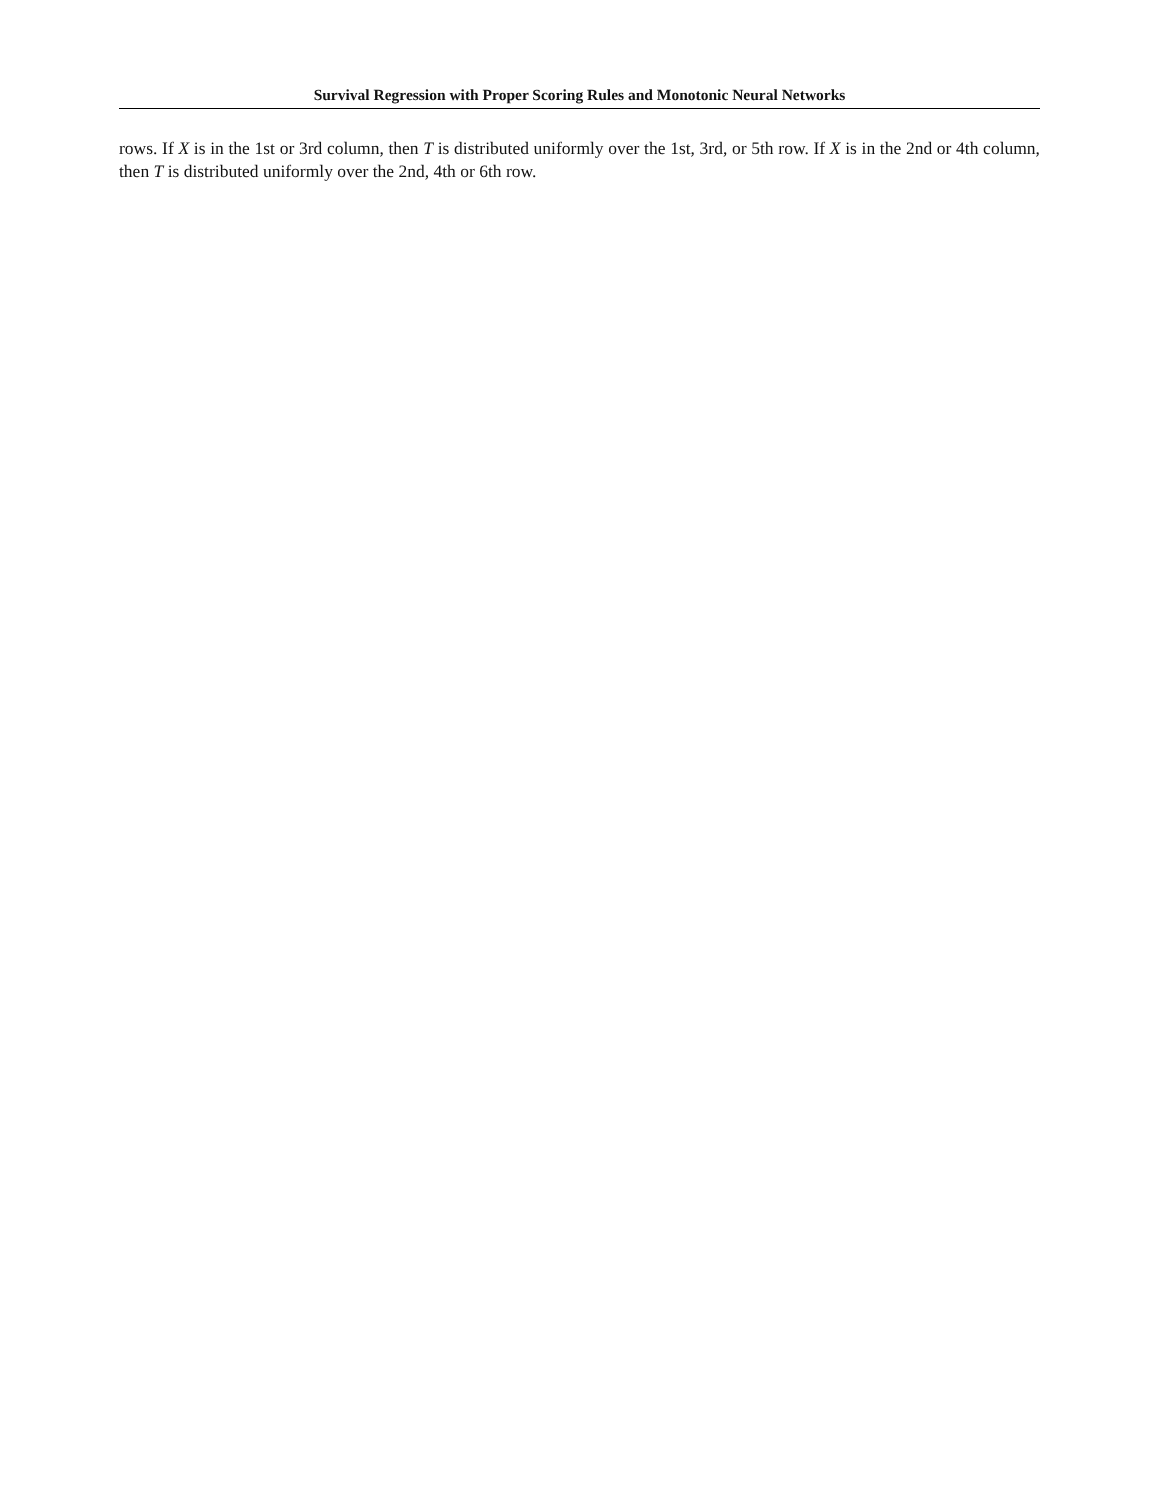Survival Regression with Proper Scoring Rules and Monotonic Neural Networks
rows. If X is in the 1st or 3rd column, then T is distributed uniformly over the 1st, 3rd, or 5th row. If X is in the 2nd or 4th column, then T is distributed uniformly over the 2nd, 4th or 6th row.